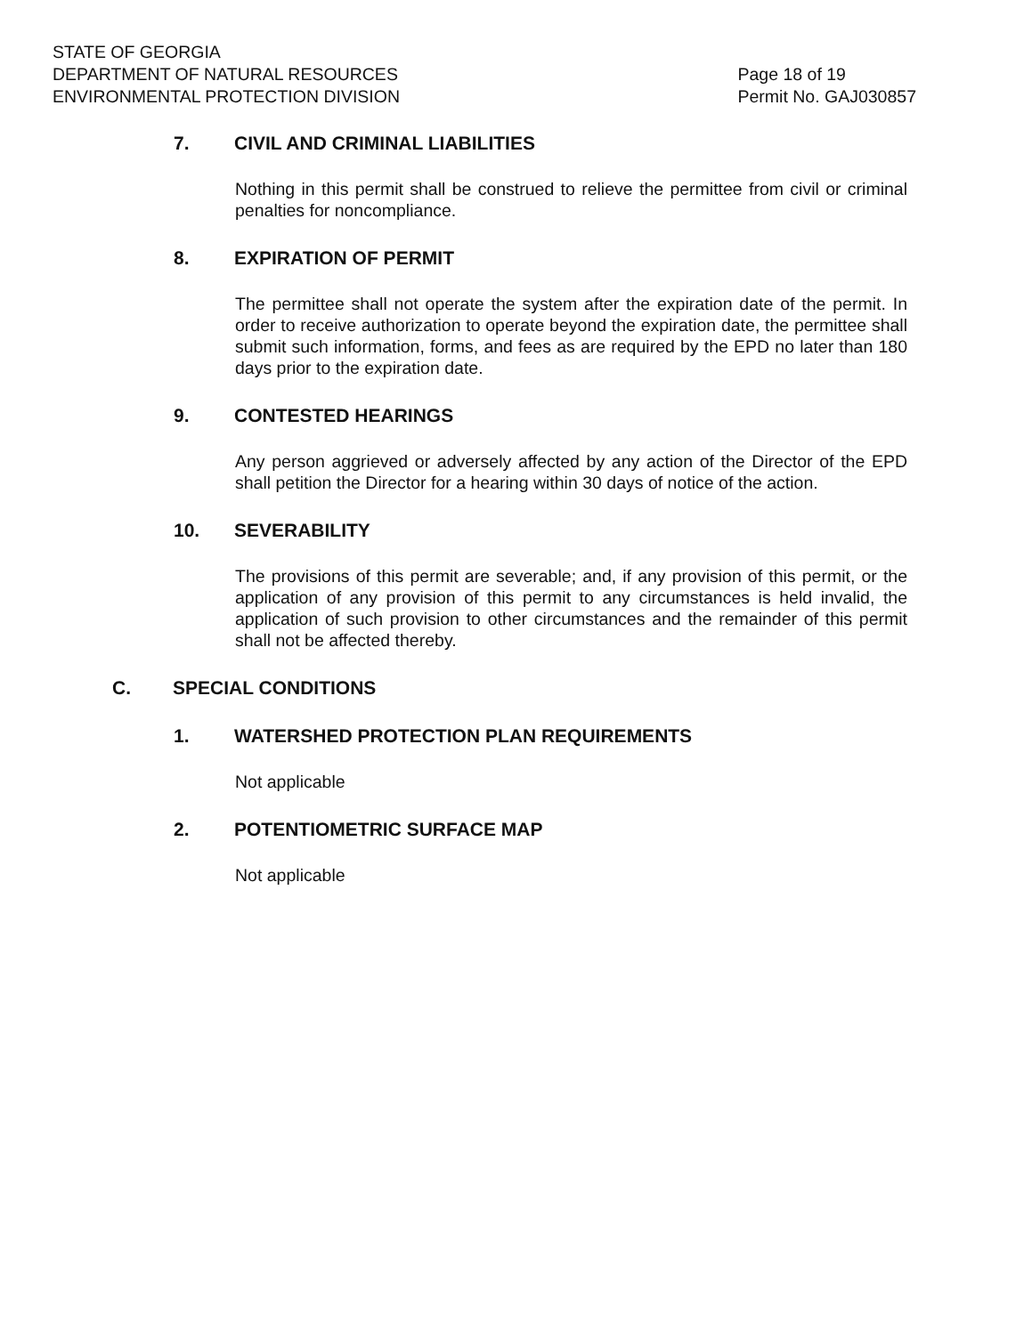STATE OF GEORGIA
DEPARTMENT OF NATURAL RESOURCES
ENVIRONMENTAL PROTECTION DIVISION
Page 18 of 19
Permit No. GAJ030857
7. CIVIL AND CRIMINAL LIABILITIES
Nothing in this permit shall be construed to relieve the permittee from civil or criminal penalties for noncompliance.
8. EXPIRATION OF PERMIT
The permittee shall not operate the system after the expiration date of the permit. In order to receive authorization to operate beyond the expiration date, the permittee shall submit such information, forms, and fees as are required by the EPD no later than 180 days prior to the expiration date.
9. CONTESTED HEARINGS
Any person aggrieved or adversely affected by any action of the Director of the EPD shall petition the Director for a hearing within 30 days of notice of the action.
10. SEVERABILITY
The provisions of this permit are severable; and, if any provision of this permit, or the application of any provision of this permit to any circumstances is held invalid, the application of such provision to other circumstances and the remainder of this permit shall not be affected thereby.
C. SPECIAL CONDITIONS
1. WATERSHED PROTECTION PLAN REQUIREMENTS
Not applicable
2. POTENTIOMETRIC SURFACE MAP
Not applicable